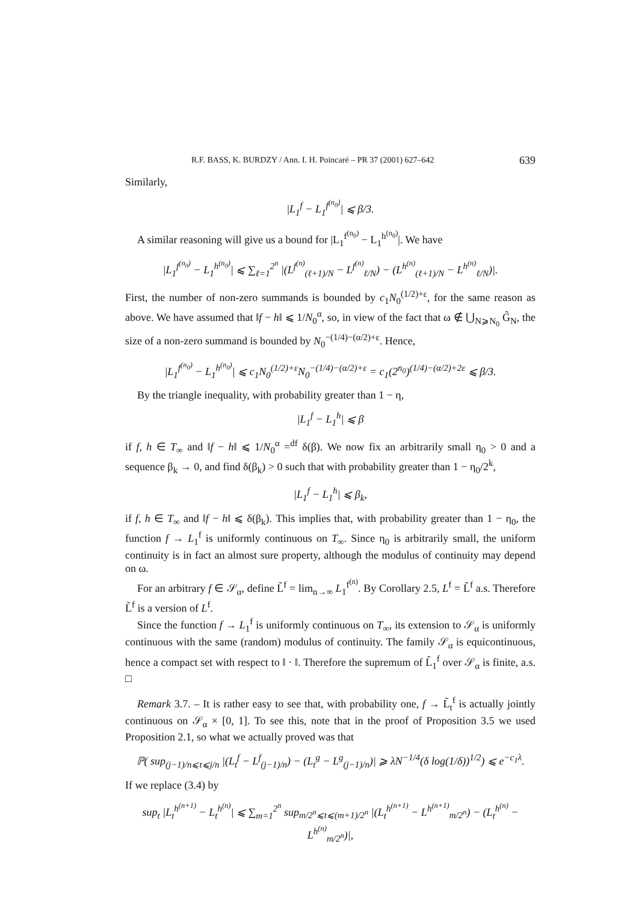R.F. BASS, K. BURDZY / Ann. I. H. Poincaré – PR 37 (2001) 627–642 639
Similarly,
|L<sub>1</sub><sup>f</sup> − L<sub>1</sub><sup>f<sup>(n<sub>0</sub>)</sup></sup>| ⩽ β/3.
A similar reasoning will give us a bound for |L<sub>1</sub><sup>f<sup>(n<sub>0</sub>)</sup></sup> − L<sub>1</sub><sup>h<sup>(n<sub>0</sub>)</sup></sup>|. We have
|L<sub>1</sub><sup>f<sup>(n<sub>0</sub>)</sup></sup> − L<sub>1</sub><sup>h<sup>(n<sub>0</sub>)</sup></sup>| ⩽ ∑<sub>ℓ=1</sub><sup>2<sup>n</sup></sup> |(L<sup>f<sup>(n)</sup></sup><sub>(ℓ+1)/N</sub> − L<sup>f<sup>(n)</sup></sup><sub>ℓ/N</sub>) − (L<sup>h<sup>(n)</sup></sup><sub>(ℓ+1)/N</sub> − L<sup>h<sup>(n)</sup></sup><sub>ℓ/N</sub>)|.
First, the number of non-zero summands is bounded by c<sub>1</sub>N<sub>0</sub><sup>(1/2)+ε</sup>, for the same reason as above. We have assumed that ‖f − h‖ ⩽ 1/N<sub>0</sub><sup>α</sup>, so, in view of the fact that ω ∉ ⋃<sub>N⩾N<sub>0</sub></sub> G̃<sub>N</sub>, the size of a non-zero summand is bounded by N<sub>0</sub><sup>−(1/4)−(α/2)+ε</sup>. Hence,
|L<sub>1</sub><sup>f<sup>(n<sub>0</sub>)</sup></sup> − L<sub>1</sub><sup>h<sup>(n<sub>0</sub>)</sup></sup>| ⩽ c<sub>1</sub>N<sub>0</sub><sup>(1/2)+ε</sup>N<sub>0</sub><sup>−(1/4)−(α/2)+ε</sup> = c<sub>1</sub>(2<sup>n<sub>0</sub></sup>)<sup>(1/4)−(α/2)+2ε</sup> ⩽ β/3.
By the triangle inequality, with probability greater than 1 − η,
|L<sub>1</sub><sup>f</sup> − L<sub>1</sub><sup>h</sup>| ⩽ β
if f, h ∈ T<sub>∞</sub> and ‖f − h‖ ⩽ 1/N<sub>0</sub><sup>α</sup> =<sup>df</sup> δ(β). We now fix an arbitrarily small η<sub>0</sub> > 0 and a sequence β<sub>k</sub> → 0, and find δ(β<sub>k</sub>) > 0 such that with probability greater than 1 − η<sub>0</sub>/2<sup>k</sup>,
|L<sub>1</sub><sup>f</sup> − L<sub>1</sub><sup>h</sup>| ⩽ β<sub>k</sub>,
if f, h ∈ T<sub>∞</sub> and ‖f − h‖ ⩽ δ(β<sub>k</sub>). This implies that, with probability greater than 1 − η<sub>0</sub>, the function f → L<sub>1</sub><sup>f</sup> is uniformly continuous on T<sub>∞</sub>. Since η<sub>0</sub> is arbitrarily small, the uniform continuity is in fact an almost sure property, although the modulus of continuity may depend on ω.
For an arbitrary f ∈ 𝒮<sub>α</sub>, define L̃<sup>f</sup> = lim<sub>n→∞</sub> L<sub>1</sub><sup>f<sup>(n)</sup></sup>. By Corollary 2.5, L<sup>f</sup> = L̃<sup>f</sup> a.s. Therefore L̃<sup>f</sup> is a version of L<sup>f</sup>.
Since the function f → L<sub>1</sub><sup>f</sup> is uniformly continuous on T<sub>∞</sub>, its extension to 𝒮<sub>α</sub> is uniformly continuous with the same (random) modulus of continuity. The family 𝒮<sub>α</sub> is equicontinuous, hence a compact set with respect to ‖ · ‖. Therefore the supremum of L̃<sub>1</sub><sup>f</sup> over 𝒮<sub>α</sub> is finite, a.s. □
Remark 3.7. – It is rather easy to see that, with probability one, f → L̃<sub>t</sub><sup>f</sup> is actually jointly continuous on 𝒮<sub>α</sub> × [0, 1]. To see this, note that in the proof of Proposition 3.5 we used Proposition 2.1, so what we actually proved was that
ℙ( sup<sub>(j−1)/n⩽t⩽j/n</sub> |(L<sub>t</sub><sup>f</sup> − L<sup>f</sup><sub>(j−1)/n</sub>) − (L<sub>t</sub><sup>g</sup> − L<sup>g</sup><sub>(j−1)/n</sub>)| ⩾ λN<sup>−1/4</sup>(δ log(1/δ))<sup>1/2</sup>) ⩽ e<sup>−c<sub>1</sub>λ</sup>.
If we replace (3.4) by
sup<sub>t</sub> |L<sub>t</sub><sup>h<sup>(n+1)</sup></sup> − L<sub>t</sub><sup>h<sup>(n)</sup></sup>| ⩽ ∑<sub>m=1</sub><sup>2<sup>n</sup></sup> sup<sub>m/2<sup>n</sup>⩽t⩽(m+1)/2<sup>n</sup></sub> |(L<sub>t</sub><sup>h<sup>(n+1)</sup></sup> − L<sup>h<sup>(n+1)</sup></sup><sub>m/2<sup>n</sup></sub>) − (L<sub>t</sub><sup>h<sup>(n)</sup></sup> − L<sup>h<sup>(n)</sup></sup><sub>m/2<sup>n</sup></sub>)|,